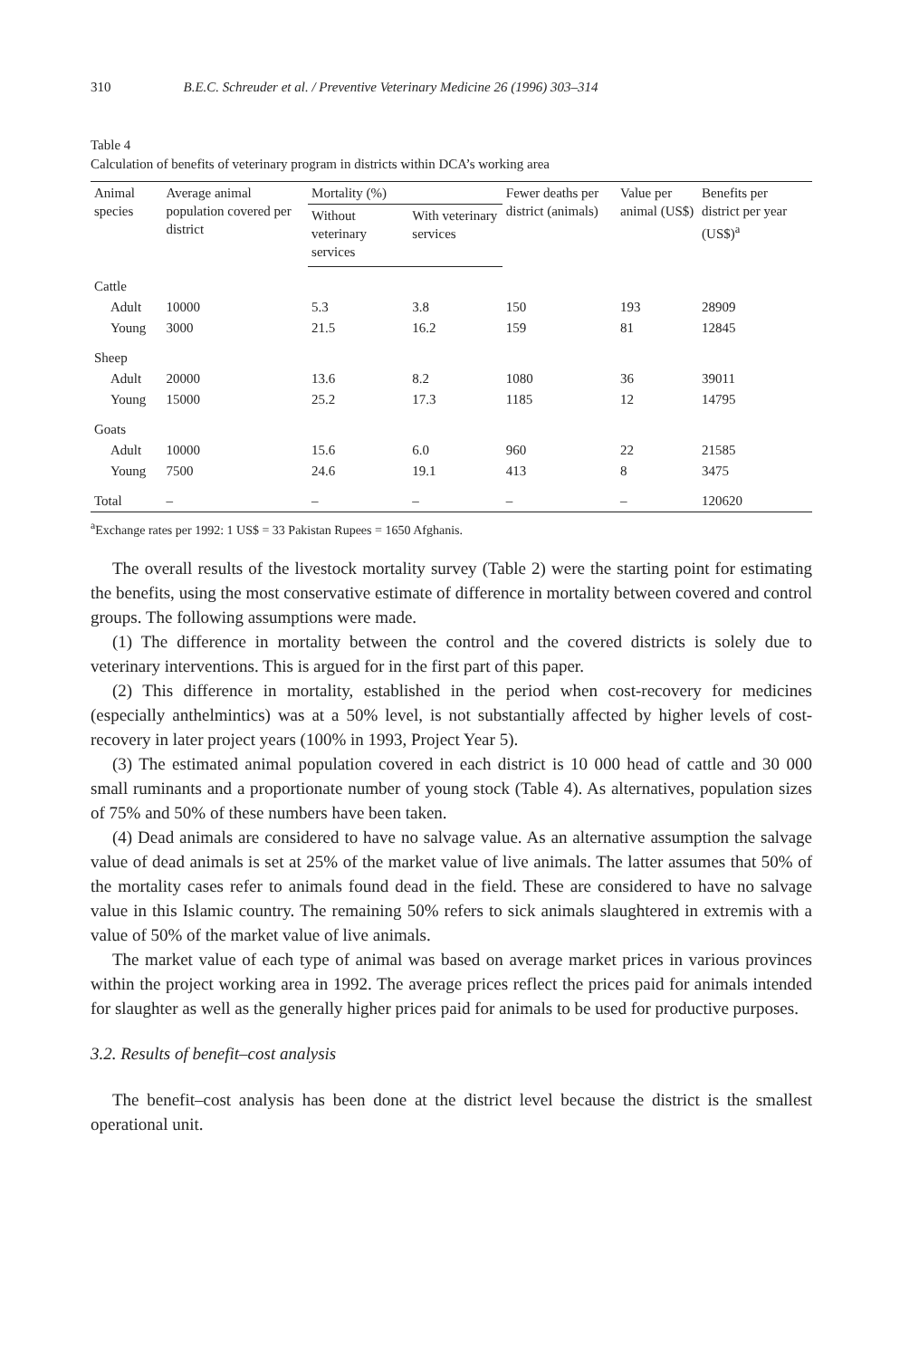310 B.E.C. Schreuder et al. / Preventive Veterinary Medicine 26 (1996) 303–314
Table 4
Calculation of benefits of veterinary program in districts within DCA’s working area
| Animal species | Average animal population covered per district | Mortality (%) | | Fewer deaths per district (animals) | Value per animal (US$) | Benefits per district per year (US$)<sup>a</sup> |
| --- | --- | --- | --- | --- | --- | --- |
| | | Without veterinary services | With veterinary services | | | |
| Cattle | | | | | | |
| Adult | 10000 | 5.3 | 3.8 | 150 | 193 | 28909 |
| Young | 3000 | 21.5 | 16.2 | 159 | 81 | 12845 |
| Sheep | | | | | | |
| Adult | 20000 | 13.6 | 8.2 | 1080 | 36 | 39011 |
| Young | 15000 | 25.2 | 17.3 | 1185 | 12 | 14795 |
| Goats | | | | | | |
| Adult | 10000 | 15.6 | 6.0 | 960 | 22 | 21585 |
| Young | 7500 | 24.6 | 19.1 | 413 | 8 | 3475 |
| Total | – | – | – | – | – | 120620 |
<sup>a</sup> Exchange rates per 1992: 1 US$ = 33 Pakistan Rupees = 1650 Afghanis.
The overall results of the livestock mortality survey (Table 2) were the starting point for estimating the benefits, using the most conservative estimate of difference in mortality between covered and control groups. The following assumptions were made.
(1) The difference in mortality between the control and the covered districts is solely due to veterinary interventions. This is argued for in the first part of this paper.
(2) This difference in mortality, established in the period when cost-recovery for medicines (especially anthelmintics) was at a 50% level, is not substantially affected by higher levels of cost-recovery in later project years (100% in 1993, Project Year 5).
(3) The estimated animal population covered in each district is 10 000 head of cattle and 30 000 small ruminants and a proportionate number of young stock (Table 4). As alternatives, population sizes of 75% and 50% of these numbers have been taken.
(4) Dead animals are considered to have no salvage value. As an alternative assumption the salvage value of dead animals is set at 25% of the market value of live animals. The latter assumes that 50% of the mortality cases refer to animals found dead in the field. These are considered to have no salvage value in this Islamic country. The remaining 50% refers to sick animals slaughtered in extremis with a value of 50% of the market value of live animals.
The market value of each type of animal was based on average market prices in various provinces within the project working area in 1992. The average prices reflect the prices paid for animals intended for slaughter as well as the generally higher prices paid for animals to be used for productive purposes.
3.2. Results of benefit–cost analysis
The benefit–cost analysis has been done at the district level because the district is the smallest operational unit.